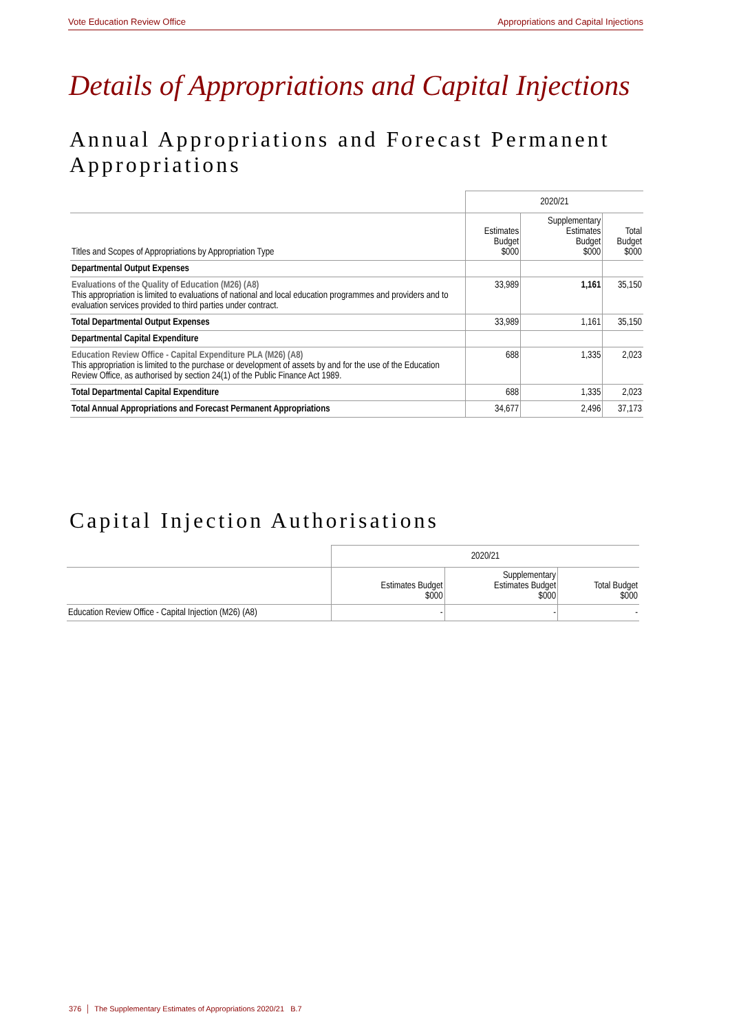Vote Education Review Office Appropriations and Capital Injections
Details of Appropriations and Capital Injections
Annual Appropriations and Forecast Permanent Appropriations
| | 2020/21 | | |
| Titles and Scopes of Appropriations by Appropriation Type | Estimates Budget $000 | Supplementary Estimates Budget $000 | Total Budget $000 |
| Departmental Output Expenses | | | |
| Evaluations of the Quality of Education (M26) (A8) This appropriation is limited to evaluations of national and local education programmes and providers and to evaluation services provided to third parties under contract. | 33,989 | 1,161 | 35,150 |
| Total Departmental Output Expenses | 33,989 | 1,161 | 35,150 |
| Departmental Capital Expenditure | | | |
| Education Review Office - Capital Expenditure PLA (M26) (A8) This appropriation is limited to the purchase or development of assets by and for the use of the Education Review Office, as authorised by section 24(1) of the Public Finance Act 1989. | 688 | 1,335 | 2,023 |
| Total Departmental Capital Expenditure | 688 | 1,335 | 2,023 |
| Total Annual Appropriations and Forecast Permanent Appropriations | 34,677 | 2,496 | 37,173 |
Capital Injection Authorisations
| | 2020/21 | | |
| | Estimates Budget $000 | Supplementary Estimates Budget $000 | Total Budget $000 |
| Education Review Office - Capital Injection (M26) (A8) | - | - | - |
376 │ The Supplementary Estimates of Appropriations 2020/21 B.7